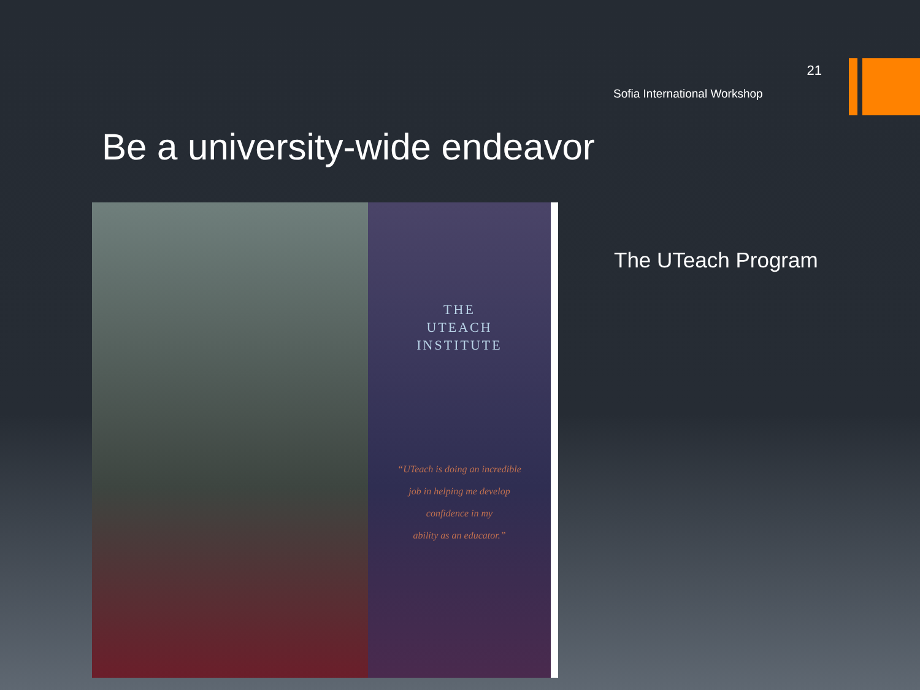21
Sofia International Workshop
Be a university-wide endeavor
THE
UTEACH
INSTITUTE
“UTeach is doing an incredible
job in helping me develop
confidence in my
ability as an educator.”
The UTeach Program